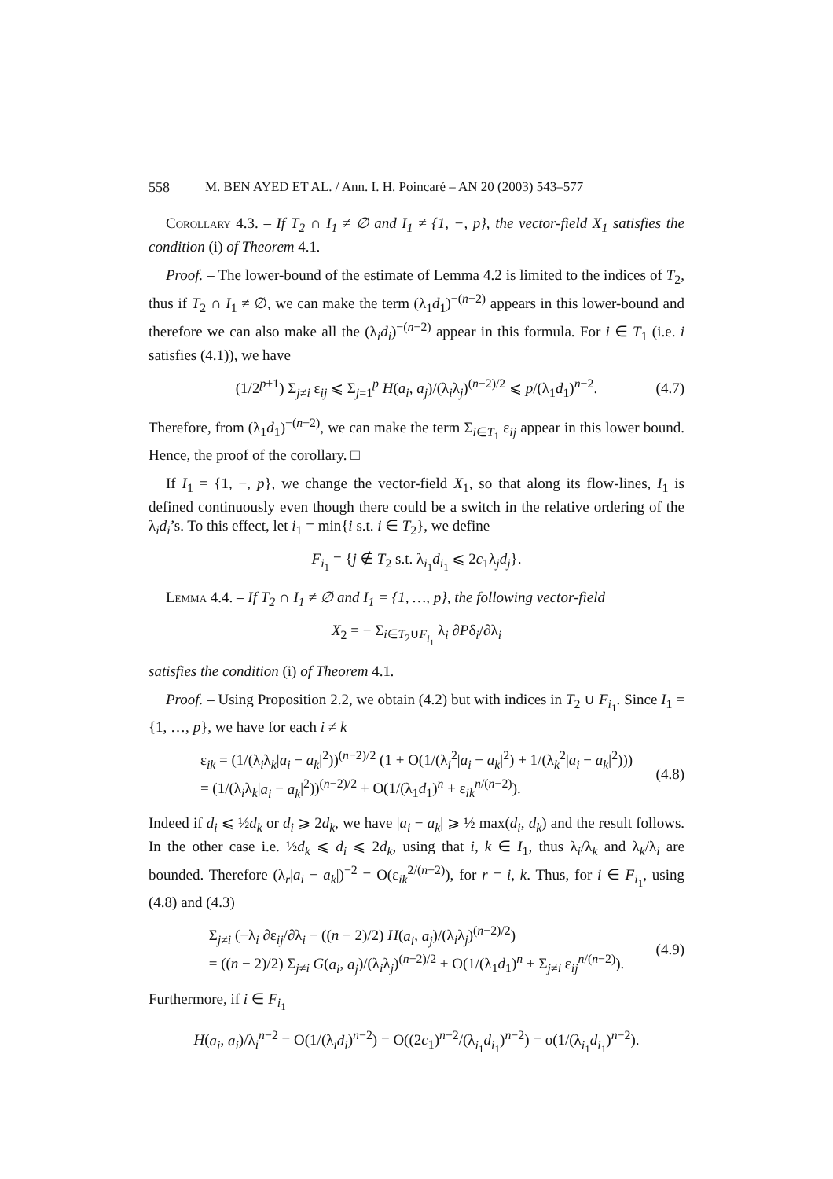558 M. BEN AYED ET AL. / Ann. I. H. Poincaré – AN 20 (2003) 543–577
Corollary 4.3. – If T<sub>2</sub> ∩ I<sub>1</sub> ≠ ∅ and I<sub>1</sub> ≠ {1, −, p}, the vector-field X<sub>1</sub> satisfies the condition (i) of Theorem 4.1.
Proof. – The lower-bound of the estimate of Lemma 4.2 is limited to the indices of T<sub>2</sub>, thus if T<sub>2</sub> ∩ I<sub>1</sub> ≠ ∅, we can make the term (λ<sub>1</sub>d<sub>1</sub>)<sup>−(n−2)</sup> appears in this lower-bound and therefore we can also make all the (λ<sub>i</sub>d<sub>i</sub>)<sup>−(n−2)</sup> appear in this formula. For i ∈ T<sub>1</sub> (i.e. i satisfies (4.1)), we have
(1/2<sup>p+1</sup>) Σ<sub>j≠i</sub> ε<sub>ij</sub> ⩽ Σ<sub>j=1</sub><sup>p</sup> H(a<sub>i</sub>, a<sub>j</sub>)/(λ<sub>i</sub>λ<sub>j</sub>)<sup>(n−2)/2</sup> ⩽ p/(λ<sub>1</sub>d<sub>1</sub>)<sup>n−2</sup>. (4.7)
Therefore, from (λ<sub>1</sub>d<sub>1</sub>)<sup>−(n−2)</sup>, we can make the term Σ<sub>i∈T<sub>1</sub></sub> ε<sub>ij</sub> appear in this lower bound. Hence, the proof of the corollary. □
If I<sub>1</sub> = {1, −, p}, we change the vector-field X<sub>1</sub>, so that along its flow-lines, I<sub>1</sub> is defined continuously even though there could be a switch in the relative ordering of the λ<sub>i</sub>d<sub>i</sub>’s. To this effect, let i<sub>1</sub> = min{i s.t. i ∈ T<sub>2</sub>}, we define
F<sub>i<sub>1</sub></sub> = {j ∉ T<sub>2</sub> s.t. λ<sub>i<sub>1</sub></sub>d<sub>i<sub>1</sub></sub> ⩽ 2c<sub>1</sub>λ<sub>j</sub>d<sub>j</sub>}.
Lemma 4.4. – If T<sub>2</sub> ∩ I<sub>1</sub> ≠ ∅ and I<sub>1</sub> = {1, …, p}, the following vector-field
X<sub>2</sub> = − Σ<sub>i∈T<sub>2</sub>∪F<sub>i<sub>1</sub></sub></sub> λ<sub>i</sub> ∂Pδ<sub>i</sub>/∂λ<sub>i</sub>
satisfies the condition (i) of Theorem 4.1.
Proof. – Using Proposition 2.2, we obtain (4.2) but with indices in T<sub>2</sub> ∪ F<sub>i<sub>1</sub></sub>. Since I<sub>1</sub> = {1, …, p}, we have for each i ≠ k
ε<sub>ik</sub> = (1/(λ<sub>i</sub>λ<sub>k</sub>|a<sub>i</sub> − a<sub>k</sub>|<sup>2</sup>))<sup>(n−2)/2</sup> (1 + O(1/(λ<sub>i</sub><sup>2</sup>|a<sub>i</sub> − a<sub>k</sub>|<sup>2</sup>) + 1/(λ<sub>k</sub><sup>2</sup>|a<sub>i</sub> − a<sub>k</sub>|<sup>2</sup>)))
= (1/(λ<sub>i</sub>λ<sub>k</sub>|a<sub>i</sub> − a<sub>k</sub>|<sup>2</sup>))<sup>(n−2)/2</sup> + O(1/(λ<sub>1</sub>d<sub>1</sub>)<sup>n</sup> + ε<sub>ik</sub><sup>n/(n−2)</sup>). (4.8)
Indeed if d<sub>i</sub> ⩽ ½d<sub>k</sub> or d<sub>i</sub> ⩾ 2d<sub>k</sub>, we have |a<sub>i</sub> − a<sub>k</sub>| ⩾ ½ max(d<sub>i</sub>, d<sub>k</sub>) and the result follows. In the other case i.e. ½d<sub>k</sub> ⩽ d<sub>i</sub> ⩽ 2d<sub>k</sub>, using that i, k ∈ I<sub>1</sub>, thus λ<sub>i</sub>/λ<sub>k</sub> and λ<sub>k</sub>/λ<sub>i</sub> are bounded. Therefore (λ<sub>r</sub>|a<sub>i</sub> − a<sub>k</sub>|)<sup>−2</sup> = O(ε<sub>ik</sub><sup>2/(n−2)</sup>), for r = i, k. Thus, for i ∈ F<sub>i<sub>1</sub></sub>, using (4.8) and (4.3)
Σ<sub>j≠i</sub> (−λ<sub>i</sub> ∂ε<sub>ij</sub>/∂λ<sub>i</sub> − ((n − 2)/2) H(a<sub>i</sub>, a<sub>j</sub>)/(λ<sub>i</sub>λ<sub>j</sub>)<sup>(n−2)/2</sup>)
= ((n − 2)/2) Σ<sub>j≠i</sub> G(a<sub>i</sub>, a<sub>j</sub>)/(λ<sub>i</sub>λ<sub>j</sub>)<sup>(n−2)/2</sup> + O(1/(λ<sub>1</sub>d<sub>1</sub>)<sup>n</sup> + Σ<sub>j≠i</sub> ε<sub>ij</sub><sup>n/(n−2)</sup>). (4.9)
Furthermore, if i ∈ F<sub>i<sub>1</sub></sub>
H(a<sub>i</sub>, a<sub>i</sub>)/λ<sub>i</sub><sup>n−2</sup> = O(1/(λ<sub>i</sub>d<sub>i</sub>)<sup>n−2</sup>) = O((2c<sub>1</sub>)<sup>n−2</sup>/(λ<sub>i<sub>1</sub></sub>d<sub>i<sub>1</sub></sub>)<sup>n−2</sup>) = o(1/(λ<sub>i<sub>1</sub></sub>d<sub>i<sub>1</sub></sub>)<sup>n−2</sup>).